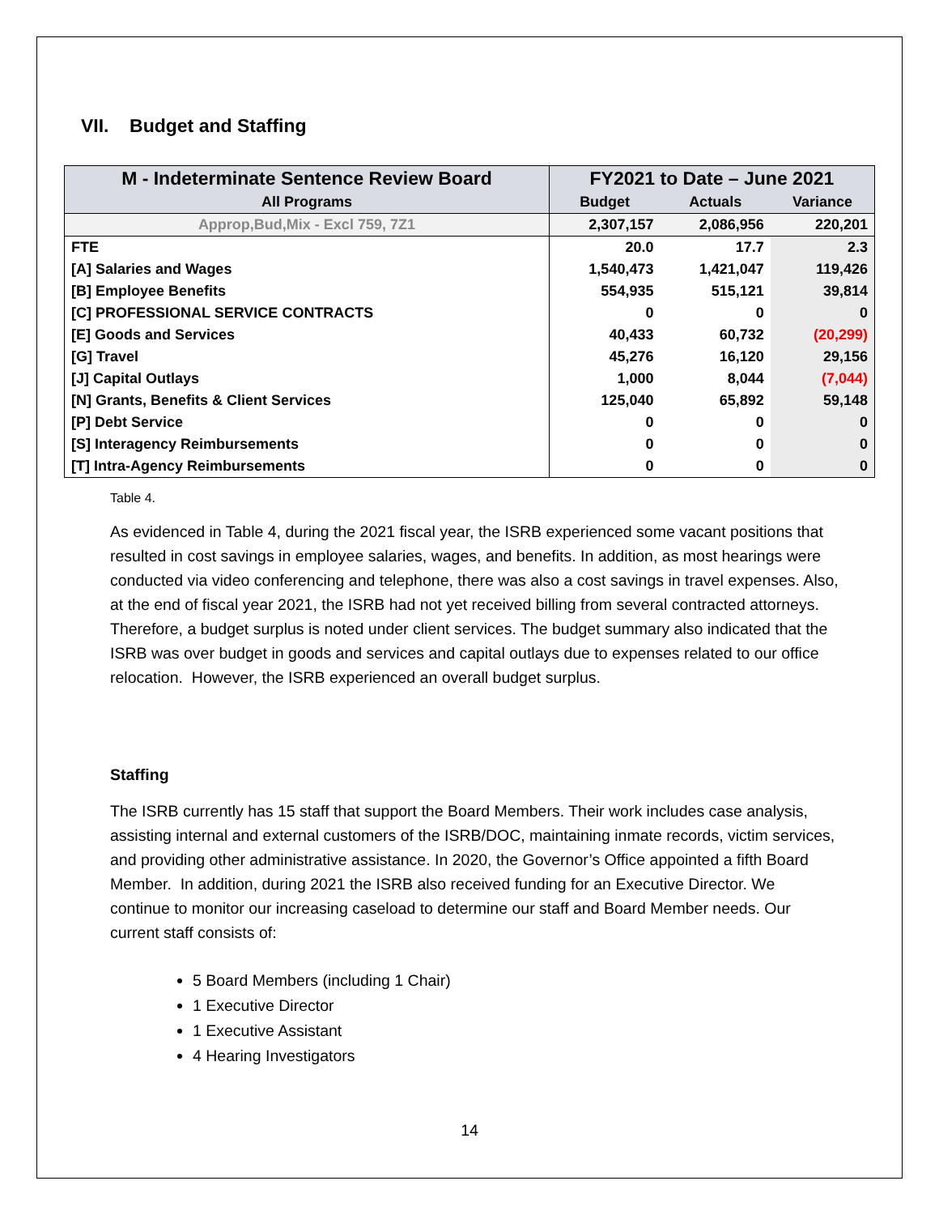VII. Budget and Staffing
| M - Indeterminate Sentence Review Board | FY2021 to Date – June 2021 | | |
| --- | --- | --- | --- |
| All Programs | Budget | Actuals | Variance |
| Approp,Bud,Mix - Excl 759, 7Z1 | 2,307,157 | 2,086,956 | 220,201 |
| FTE | 20.0 | 17.7 | 2.3 |
| [A] Salaries and Wages | 1,540,473 | 1,421,047 | 119,426 |
| [B] Employee Benefits | 554,935 | 515,121 | 39,814 |
| [C] PROFESSIONAL SERVICE CONTRACTS | 0 | 0 | 0 |
| [E] Goods and Services | 40,433 | 60,732 | (20,299) |
| [G] Travel | 45,276 | 16,120 | 29,156 |
| [J] Capital Outlays | 1,000 | 8,044 | (7,044) |
| [N] Grants, Benefits & Client Services | 125,040 | 65,892 | 59,148 |
| [P] Debt Service | 0 | 0 | 0 |
| [S] Interagency Reimbursements | 0 | 0 | 0 |
| [T] Intra-Agency Reimbursements | 0 | 0 | 0 |
Table 4.
As evidenced in Table 4, during the 2021 fiscal year, the ISRB experienced some vacant positions that resulted in cost savings in employee salaries, wages, and benefits. In addition, as most hearings were conducted via video conferencing and telephone, there was also a cost savings in travel expenses. Also, at the end of fiscal year 2021, the ISRB had not yet received billing from several contracted attorneys. Therefore, a budget surplus is noted under client services. The budget summary also indicated that the ISRB was over budget in goods and services and capital outlays due to expenses related to our office relocation. However, the ISRB experienced an overall budget surplus.
Staffing
The ISRB currently has 15 staff that support the Board Members. Their work includes case analysis, assisting internal and external customers of the ISRB/DOC, maintaining inmate records, victim services, and providing other administrative assistance. In 2020, the Governor’s Office appointed a fifth Board Member. In addition, during 2021 the ISRB also received funding for an Executive Director. We continue to monitor our increasing caseload to determine our staff and Board Member needs. Our current staff consists of:
5 Board Members (including 1 Chair)
1 Executive Director
1 Executive Assistant
4 Hearing Investigators
14